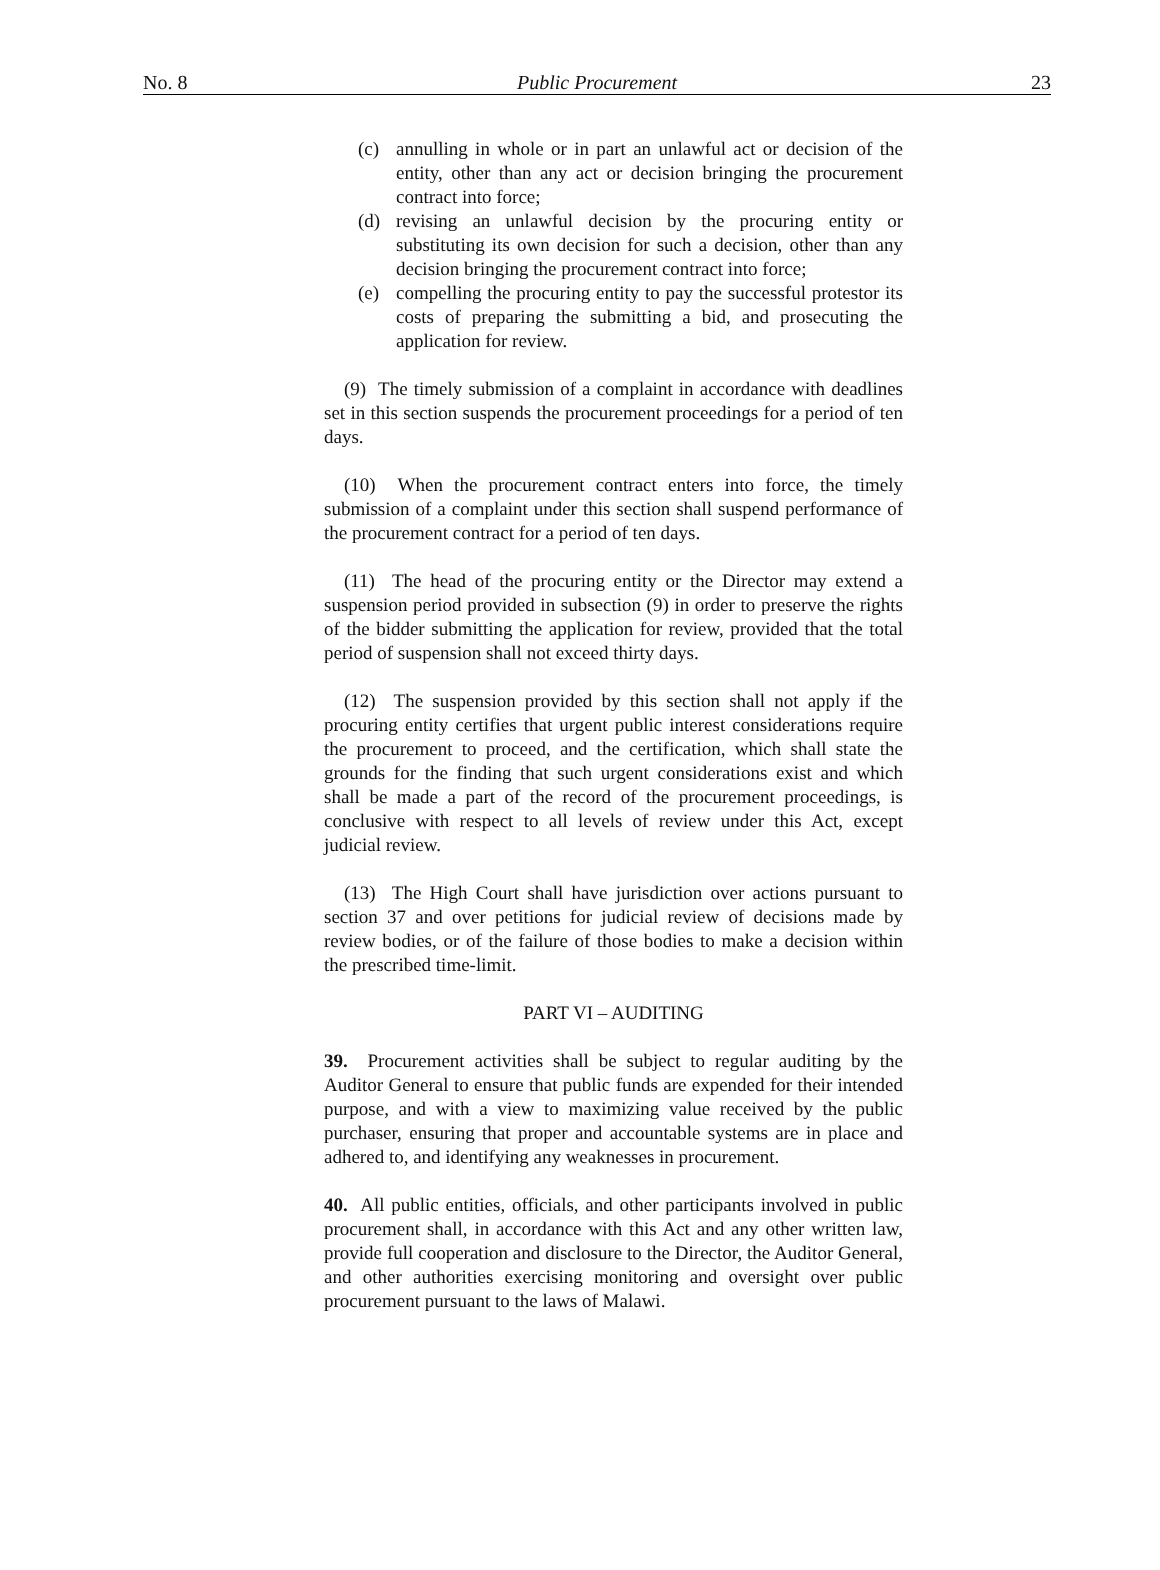No. 8 Public Procurement 23
(c) annulling in whole or in part an unlawful act or decision of the entity, other than any act or decision bringing the procurement contract into force;
(d) revising an unlawful decision by the procuring entity or substituting its own decision for such a decision, other than any decision bringing the procurement contract into force;
(e) compelling the procuring entity to pay the successful protestor its costs of preparing the submitting a bid, and prosecuting the application for review.
(9) The timely submission of a complaint in accordance with deadlines set in this section suspends the procurement proceedings for a period of ten days.
(10) When the procurement contract enters into force, the timely submission of a complaint under this section shall suspend performance of the procurement contract for a period of ten days.
(11) The head of the procuring entity or the Director may extend a suspension period provided in subsection (9) in order to preserve the rights of the bidder submitting the application for review, provided that the total period of suspension shall not exceed thirty days.
(12) The suspension provided by this section shall not apply if the procuring entity certifies that urgent public interest considerations require the procurement to proceed, and the certification, which shall state the grounds for the finding that such urgent considerations exist and which shall be made a part of the record of the procurement proceedings, is conclusive with respect to all levels of review under this Act, except judicial review.
(13) The High Court shall have jurisdiction over actions pursuant to section 37 and over petitions for judicial review of decisions made by review bodies, or of the failure of those bodies to make a decision within the prescribed time-limit.
PART VI – AUDITING
39. Procurement activities shall be subject to regular auditing by the Auditor General to ensure that public funds are expended for their intended purpose, and with a view to maximizing value received by the public purchaser, ensuring that proper and accountable systems are in place and adhered to, and identifying any weaknesses in procurement.
40. All public entities, officials, and other participants involved in public procurement shall, in accordance with this Act and any other written law, provide full cooperation and disclosure to the Director, the Auditor General, and other authorities exercising monitoring and oversight over public procurement pursuant to the laws of Malawi.